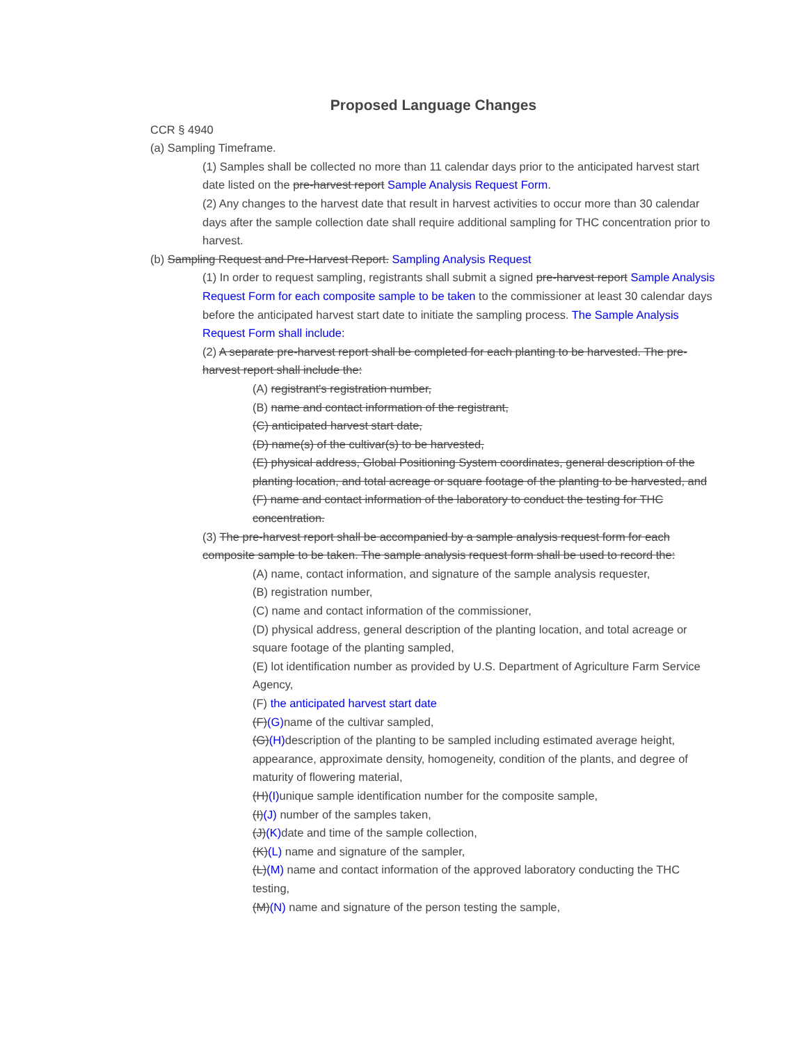Proposed Language Changes
CCR § 4940
(a) Sampling Timeframe.
(1) Samples shall be collected no more than 11 calendar days prior to the anticipated harvest start date listed on the pre-harvest report Sample Analysis Request Form.
(2) Any changes to the harvest date that result in harvest activities to occur more than 30 calendar days after the sample collection date shall require additional sampling for THC concentration prior to harvest.
(b) Sampling Request and Pre-Harvest Report. Sampling Analysis Request
(1) In order to request sampling, registrants shall submit a signed pre-harvest report Sample Analysis Request Form for each composite sample to be taken to the commissioner at least 30 calendar days before the anticipated harvest start date to initiate the sampling process. The Sample Analysis Request Form shall include:
(2) A separate pre-harvest report shall be completed for each planting to be harvested. The pre-harvest report shall include the:
(A) registrant's registration number,
(B) name and contact information of the registrant,
(C) anticipated harvest start date,
(D) name(s) of the cultivar(s) to be harvested,
(E) physical address, Global Positioning System coordinates, general description of the planting location, and total acreage or square footage of the planting to be harvested, and
(F) name and contact information of the laboratory to conduct the testing for THC concentration.
(3) The pre-harvest report shall be accompanied by a sample analysis request form for each composite sample to be taken. The sample analysis request form shall be used to record the:
(A) name, contact information, and signature of the sample analysis requester,
(B) registration number,
(C) name and contact information of the commissioner,
(D) physical address, general description of the planting location, and total acreage or square footage of the planting sampled,
(E) lot identification number as provided by U.S. Department of Agriculture Farm Service Agency,
(F) the anticipated harvest start date
(F)(G) name of the cultivar sampled,
(G)(H) description of the planting to be sampled including estimated average height, appearance, approximate density, homogeneity, condition of the plants, and degree of maturity of flowering material,
(H)(I) unique sample identification number for the composite sample,
(I)(J) number of the samples taken,
(J)(K) date and time of the sample collection,
(K)(L) name and signature of the sampler,
(L)(M) name and contact information of the approved laboratory conducting the THC testing,
(M)(N) name and signature of the person testing the sample,